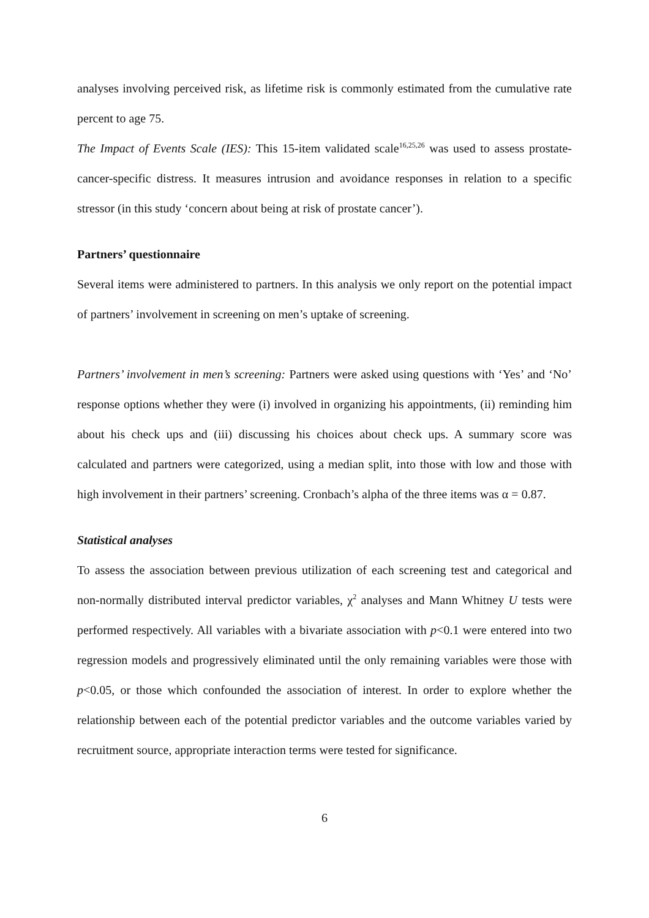analyses involving perceived risk, as lifetime risk is commonly estimated from the cumulative rate percent to age 75.
The Impact of Events Scale (IES): This 15-item validated scale<sup>16,25,26</sup> was used to assess prostate-cancer-specific distress. It measures intrusion and avoidance responses in relation to a specific stressor (in this study ‘concern about being at risk of prostate cancer’).
Partners’ questionnaire
Several items were administered to partners. In this analysis we only report on the potential impact of partners’ involvement in screening on men’s uptake of screening.
Partners’ involvement in men’s screening: Partners were asked using questions with ‘Yes’ and ‘No’ response options whether they were (i) involved in organizing his appointments, (ii) reminding him about his check ups and (iii) discussing his choices about check ups. A summary score was calculated and partners were categorized, using a median split, into those with low and those with high involvement in their partners’ screening. Cronbach’s alpha of the three items was α = 0.87.
Statistical analyses
To assess the association between previous utilization of each screening test and categorical and non-normally distributed interval predictor variables, χ<sup>2</sup> analyses and Mann Whitney U tests were performed respectively. All variables with a bivariate association with p<0.1 were entered into two regression models and progressively eliminated until the only remaining variables were those with p<0.05, or those which confounded the association of interest. In order to explore whether the relationship between each of the potential predictor variables and the outcome variables varied by recruitment source, appropriate interaction terms were tested for significance.
6